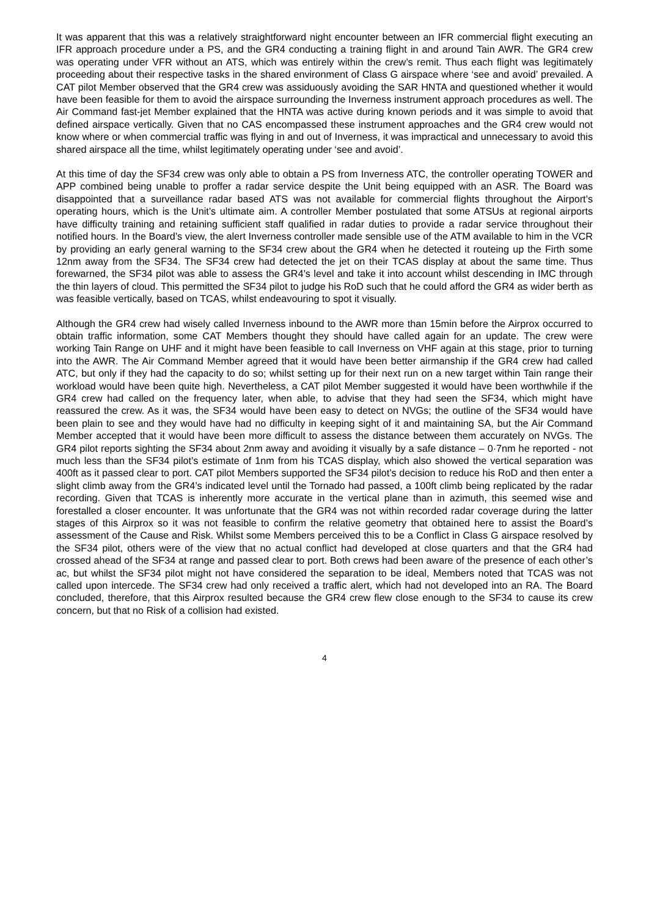It was apparent that this was a relatively straightforward night encounter between an IFR commercial flight executing an IFR approach procedure under a PS, and the GR4 conducting a training flight in and around Tain AWR. The GR4 crew was operating under VFR without an ATS, which was entirely within the crew’s remit. Thus each flight was legitimately proceeding about their respective tasks in the shared environment of Class G airspace where ‘see and avoid’ prevailed. A CAT pilot Member observed that the GR4 crew was assiduously avoiding the SAR HNTA and questioned whether it would have been feasible for them to avoid the airspace surrounding the Inverness instrument approach procedures as well. The Air Command fast-jet Member explained that the HNTA was active during known periods and it was simple to avoid that defined airspace vertically. Given that no CAS encompassed these instrument approaches and the GR4 crew would not know where or when commercial traffic was flying in and out of Inverness, it was impractical and unnecessary to avoid this shared airspace all the time, whilst legitimately operating under ‘see and avoid’.
At this time of day the SF34 crew was only able to obtain a PS from Inverness ATC, the controller operating TOWER and APP combined being unable to proffer a radar service despite the Unit being equipped with an ASR. The Board was disappointed that a surveillance radar based ATS was not available for commercial flights throughout the Airport’s operating hours, which is the Unit’s ultimate aim. A controller Member postulated that some ATSUs at regional airports have difficulty training and retaining sufficient staff qualified in radar duties to provide a radar service throughout their notified hours. In the Board’s view, the alert Inverness controller made sensible use of the ATM available to him in the VCR by providing an early general warning to the SF34 crew about the GR4 when he detected it routeing up the Firth some 12nm away from the SF34. The SF34 crew had detected the jet on their TCAS display at about the same time. Thus forewarned, the SF34 pilot was able to assess the GR4’s level and take it into account whilst descending in IMC through the thin layers of cloud. This permitted the SF34 pilot to judge his RoD such that he could afford the GR4 as wider berth as was feasible vertically, based on TCAS, whilst endeavouring to spot it visually.
Although the GR4 crew had wisely called Inverness inbound to the AWR more than 15min before the Airprox occurred to obtain traffic information, some CAT Members thought they should have called again for an update. The crew were working Tain Range on UHF and it might have been feasible to call Inverness on VHF again at this stage, prior to turning into the AWR. The Air Command Member agreed that it would have been better airmanship if the GR4 crew had called ATC, but only if they had the capacity to do so; whilst setting up for their next run on a new target within Tain range their workload would have been quite high. Nevertheless, a CAT pilot Member suggested it would have been worthwhile if the GR4 crew had called on the frequency later, when able, to advise that they had seen the SF34, which might have reassured the crew. As it was, the SF34 would have been easy to detect on NVGs; the outline of the SF34 would have been plain to see and they would have had no difficulty in keeping sight of it and maintaining SA, but the Air Command Member accepted that it would have been more difficult to assess the distance between them accurately on NVGs. The GR4 pilot reports sighting the SF34 about 2nm away and avoiding it visually by a safe distance – 0·7nm he reported - not much less than the SF34 pilot’s estimate of 1nm from his TCAS display, which also showed the vertical separation was 400ft as it passed clear to port. CAT pilot Members supported the SF34 pilot’s decision to reduce his RoD and then enter a slight climb away from the GR4’s indicated level until the Tornado had passed, a 100ft climb being replicated by the radar recording. Given that TCAS is inherently more accurate in the vertical plane than in azimuth, this seemed wise and forestalled a closer encounter. It was unfortunate that the GR4 was not within recorded radar coverage during the latter stages of this Airprox so it was not feasible to confirm the relative geometry that obtained here to assist the Board’s assessment of the Cause and Risk. Whilst some Members perceived this to be a Conflict in Class G airspace resolved by the SF34 pilot, others were of the view that no actual conflict had developed at close quarters and that the GR4 had crossed ahead of the SF34 at range and passed clear to port. Both crews had been aware of the presence of each other’s ac, but whilst the SF34 pilot might not have considered the separation to be ideal, Members noted that TCAS was not called upon intercede. The SF34 crew had only received a traffic alert, which had not developed into an RA. The Board concluded, therefore, that this Airprox resulted because the GR4 crew flew close enough to the SF34 to cause its crew concern, but that no Risk of a collision had existed.
4